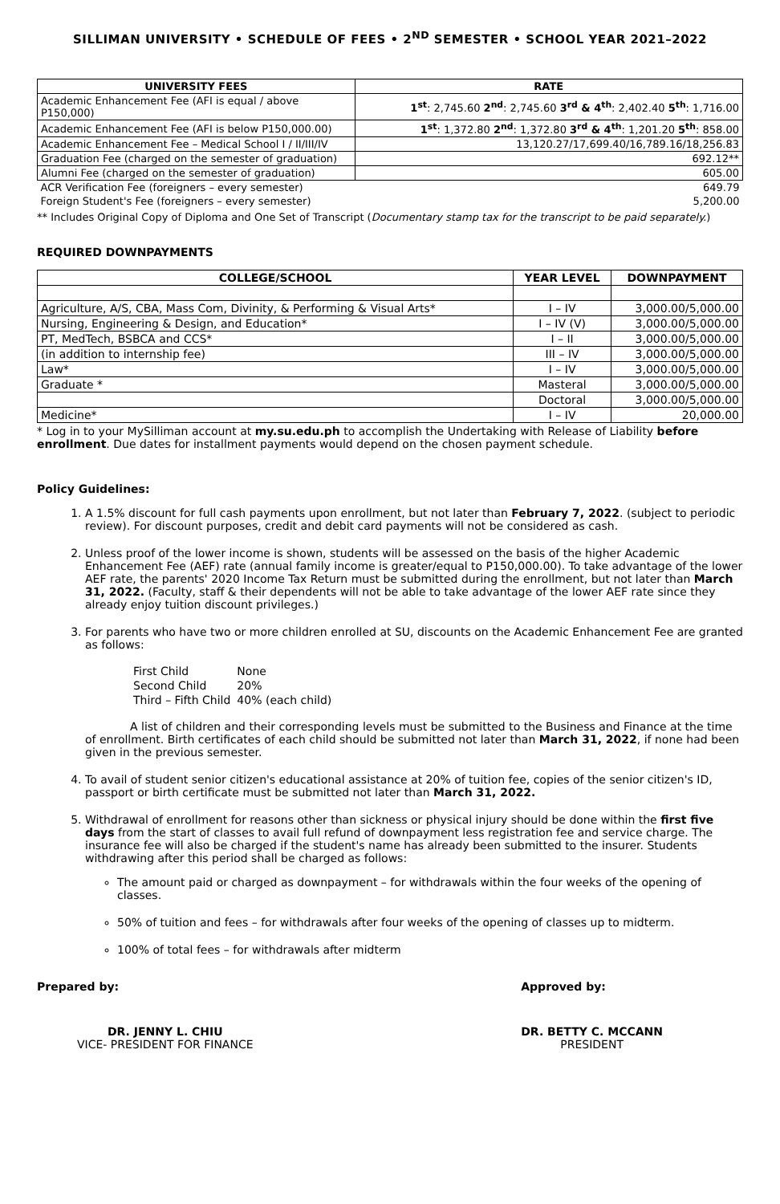SILLIMAN UNIVERSITY • SCHEDULE OF FEES • 2<sup>ND</sup> SEMESTER • SCHOOL YEAR 2021–2022
| UNIVERSITY FEES | RATE |
| --- | --- |
| Academic Enhancement Fee (AFI is equal / above P150,000) | 1<sup>st</sup> : 2,745.60 2<sup>nd</sup> : 2,745.60 3<sup>rd</sup> & 4<sup>th</sup> : 2,402.40 5<sup>th</sup> : 1,716.00 |
| Academic Enhancement Fee (AFI is below P150,000.00) | 1<sup>st</sup> : 1,372.80 2<sup>nd</sup> : 1,372.80 3<sup>rd</sup> & 4<sup>th</sup> : 1,201.20 5<sup>th</sup> : 858.00 |
| Academic Enhancement Fee – Medical School I / II/III/IV | 13,120.27/17,699.40/16,789.16/18,256.83 |
| Graduation Fee (charged on the semester of graduation) | 692.12** |
| Alumni Fee (charged on the semester of graduation) | 605.00 |
| ACR Verification Fee (foreigners – every semester) | 649.79 |
| Foreign Student's Fee (foreigners – every semester) | 5,200.00 |
** Includes Original Copy of Diploma and One Set of Transcript (Documentary stamp tax for the transcript to be paid separately.)
REQUIRED DOWNPAYMENTS
| COLLEGE/SCHOOL | YEAR LEVEL | DOWNPAYMENT |
| --- | --- | --- |
| Agriculture, A/S, CBA, Mass Com, Divinity, & Performing & Visual Arts* | I – IV | 3,000.00/5,000.00 |
| Nursing, Engineering & Design, and Education* | I – IV (V) | 3,000.00/5,000.00 |
| PT, MedTech, BSBCA and CCS* | I – II | 3,000.00/5,000.00 |
| (in addition to internship fee) | III – IV | 3,000.00/5,000.00 |
| Law* | I – IV | 3,000.00/5,000.00 |
| Graduate * | Masteral | 3,000.00/5,000.00 |
| | Doctoral | 3,000.00/5,000.00 |
| Medicine* | I – IV | 20,000.00 |
* Log in to your MySilliman account at my.su.edu.ph to accomplish the Undertaking with Release of Liability before enrollment. Due dates for installment payments would depend on the chosen payment schedule.
Policy Guidelines:
1. A 1.5% discount for full cash payments upon enrollment, but not later than February 7, 2022. (subject to periodic review). For discount purposes, credit and debit card payments will not be considered as cash.
2. Unless proof of the lower income is shown, students will be assessed on the basis of the higher Academic Enhancement Fee (AEF) rate (annual family income is greater/equal to P150,000.00). To take advantage of the lower AEF rate, the parents' 2020 Income Tax Return must be submitted during the enrollment, but not later than March 31, 2022. (Faculty, staff & their dependents will not be able to take advantage of the lower AEF rate since they already enjoy tuition discount privileges.)
3. For parents who have two or more children enrolled at SU, discounts on the Academic Enhancement Fee are granted as follows:
| First Child | None |
| Second Child | 20% |
| Third – Fifth Child | 40% (each child) |
A list of children and their corresponding levels must be submitted to the Business and Finance at the time of enrollment. Birth certificates of each child should be submitted not later than March 31, 2022, if none had been given in the previous semester.
4. To avail of student senior citizen's educational assistance at 20% of tuition fee, copies of the senior citizen's ID, passport or birth certificate must be submitted not later than March 31, 2022.
5. Withdrawal of enrollment for reasons other than sickness or physical injury should be done within the first five days from the start of classes to avail full refund of downpayment less registration fee and service charge. The insurance fee will also be charged if the student's name has already been submitted to the insurer. Students withdrawing after this period shall be charged as follows:
The amount paid or charged as downpayment – for withdrawals within the four weeks of the opening of classes.
50% of tuition and fees – for withdrawals after four weeks of the opening of classes up to midterm.
100% of total fees – for withdrawals after midterm
Prepared by:
DR. JENNY L. CHIU
VICE- PRESIDENT FOR FINANCE
Approved by:
DR. BETTY C. MCCANN
PRESIDENT